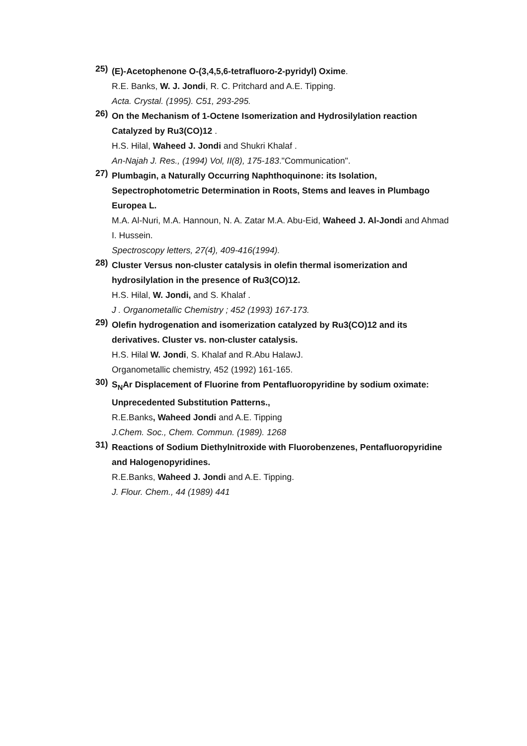25)
(E)-Acetophenone O-(3,4,5,6-tetrafluoro-2-pyridyl) Oxime.
R.E. Banks, W. J. Jondi, R. C. Pritchard and A.E. Tipping.
Acta. Crystal. (1995). C51, 293-295.
26)
On the Mechanism of 1-Octene Isomerization and Hydrosilylation reaction Catalyzed by Ru3(CO)12 .
H.S. Hilal, Waheed J. Jondi and Shukri Khalaf .
An-Najah J. Res., (1994) Vol, II(8), 175-183."Communication".
27)
Plumbagin, a Naturally Occurring Naphthoquinone: its Isolation, Sepectrophotometric Determination in Roots, Stems and leaves in Plumbago Europea L.
M.A. Al-Nuri, M.A. Hannoun, N. A. Zatar M.A. Abu-Eid, Waheed J. Al-Jondi and Ahmad I. Hussein.
Spectroscopy letters, 27(4), 409-416(1994).
28)
Cluster Versus non-cluster catalysis in olefin thermal isomerization and hydrosilylation in the presence of Ru3(CO)12.
H.S. Hilal, W. Jondi, and S. Khalaf .
J . Organometallic Chemistry ; 452 (1993) 167-173.
29)
Olefin hydrogenation and isomerization catalyzed by Ru3(CO)12 and its derivatives. Cluster vs. non-cluster catalysis.
H.S. Hilal W. Jondi, S. Khalaf and R.Abu HalawJ.
Organometallic chemistry, 452 (1992) 161-165.
30)
S<sub>N</sub>Ar Displacement of Fluorine from Pentafluoropyridine by sodium oximate: Unprecedented Substitution Patterns.,
R.E.Banks, Waheed Jondi and A.E. Tipping
J.Chem. Soc., Chem. Commun. (1989). 1268
31)
Reactions of Sodium Diethylnitroxide with Fluorobenzenes, Pentafluoropyridine and Halogenopyridines.
R.E.Banks, Waheed J. Jondi and A.E. Tipping.
J. Flour. Chem., 44 (1989) 441